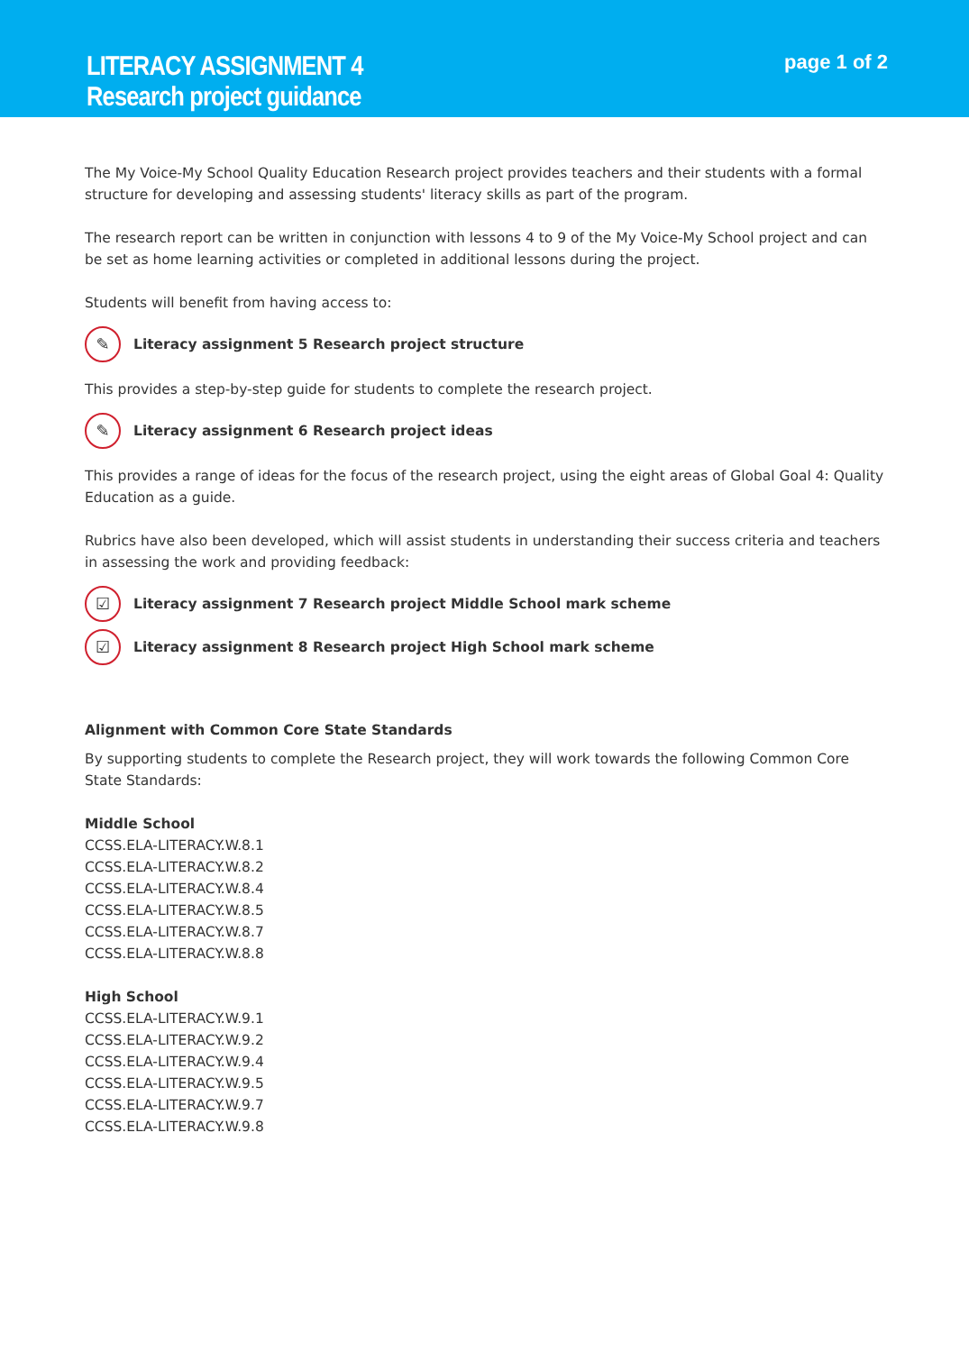LITERACY ASSIGNMENT 4
Research project guidance
page 1 of 2
The My Voice-My School Quality Education Research project provides teachers and their students with a formal structure for developing and assessing students' literacy skills as part of the program.
The research report can be written in conjunction with lessons 4 to 9 of the My Voice-My School project and can be set as home learning activities or completed in additional lessons during the project.
Students will benefit from having access to:
✎ Literacy assignment 5 Research project structure
This provides a step-by-step guide for students to complete the research project.
✎ Literacy assignment 6 Research project ideas
This provides a range of ideas for the focus of the research project, using the eight areas of Global Goal 4: Quality Education as a guide.
Rubrics have also been developed, which will assist students in understanding their success criteria and teachers in assessing the work and providing feedback:
☑ Literacy assignment 7 Research project Middle School mark scheme
☑ Literacy assignment 8 Research project High School mark scheme
Alignment with Common Core State Standards
By supporting students to complete the Research project, they will work towards the following Common Core State Standards:
Middle School
CCSS.ELA-LITERACY.W.8.1
CCSS.ELA-LITERACY.W.8.2
CCSS.ELA-LITERACY.W.8.4
CCSS.ELA-LITERACY.W.8.5
CCSS.ELA-LITERACY.W.8.7
CCSS.ELA-LITERACY.W.8.8
High School
CCSS.ELA-LITERACY.W.9.1
CCSS.ELA-LITERACY.W.9.2
CCSS.ELA-LITERACY.W.9.4
CCSS.ELA-LITERACY.W.9.5
CCSS.ELA-LITERACY.W.9.7
CCSS.ELA-LITERACY.W.9.8